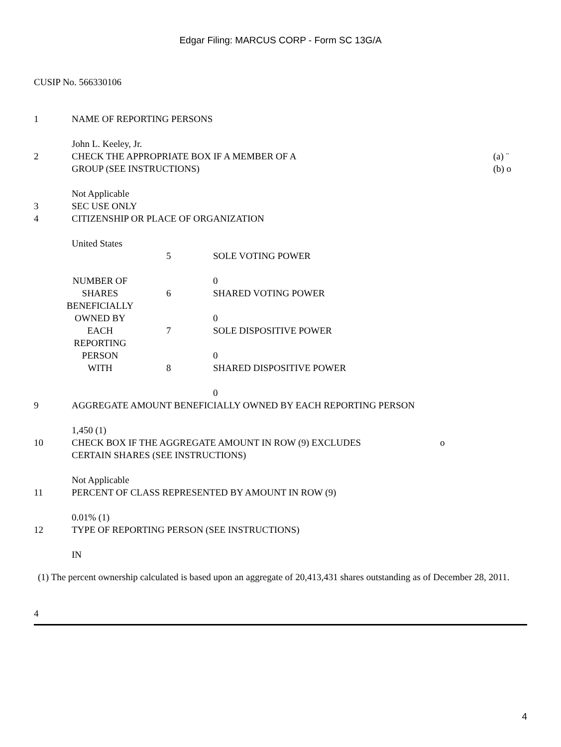Edgar Filing: MARCUS CORP - Form SC 13G/A
CUSIP No. 566330106
| 1 | NAME OF REPORTING PERSONS John L. Keeley, Jr. | |
| 2 | CHECK THE APPROPRIATE BOX IF A MEMBER OF A GROUP (SEE INSTRUCTIONS) Not Applicable | (a) ¨ (b) o |
| 3 | SEC USE ONLY | |
| 4 | CITIZENSHIP OR PLACE OF ORGANIZATION United States | |
| NUMBER OF SHARES BENEFICIALLY OWNED BY EACH REPORTING PERSON WITH | 5 | SOLE VOTING POWER 0 |
| | 6 | SHARED VOTING POWER 0 |
| | 7 | SOLE DISPOSITIVE POWER 0 |
| | 8 | SHARED DISPOSITIVE POWER 0 |
| 9 | AGGREGATE AMOUNT BENEFICIALLY OWNED BY EACH REPORTING PERSON 1,450 (1) | |
| 10 | CHECK BOX IF THE AGGREGATE AMOUNT IN ROW (9) EXCLUDES CERTAIN SHARES (SEE INSTRUCTIONS) Not Applicable | o |
| 11 | PERCENT OF CLASS REPRESENTED BY AMOUNT IN ROW (9) 0.01% (1) | |
| 12 | TYPE OF REPORTING PERSON (SEE INSTRUCTIONS) IN | |
(1) The percent ownership calculated is based upon an aggregate of 20,413,431 shares outstanding as of December 28, 2011.
4
4